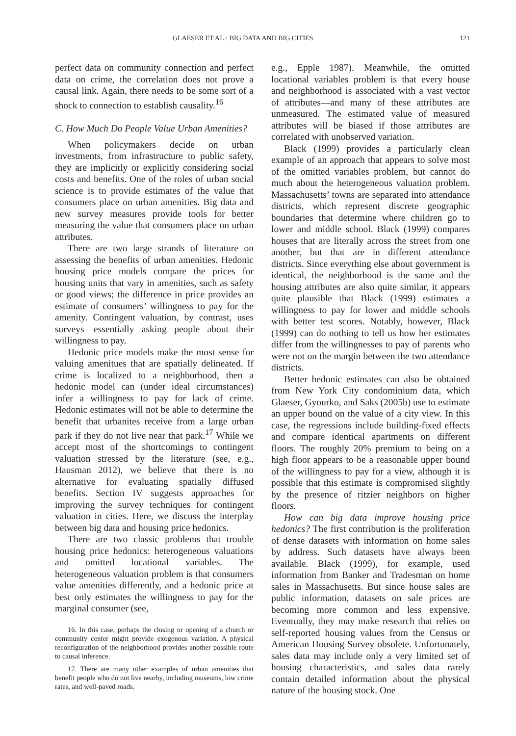GLAESER ET AL.: BIG DATA AND BIG CITIES 121
perfect data on community connection and perfect data on crime, the correlation does not prove a causal link. Again, there needs to be some sort of a shock to connection to establish causality.<sup>16</sup>
C. How Much Do People Value Urban Amenities?
When policymakers decide on urban investments, from infrastructure to public safety, they are implicitly or explicitly considering social costs and benefits. One of the roles of urban social science is to provide estimates of the value that consumers place on urban amenities. Big data and new survey measures provide tools for better measuring the value that consumers place on urban attributes.
There are two large strands of literature on assessing the benefits of urban amenities. Hedonic housing price models compare the prices for housing units that vary in amenities, such as safety or good views; the difference in price provides an estimate of consumers’ willingness to pay for the amenity. Contingent valuation, by contrast, uses surveys—essentially asking people about their willingness to pay.
Hedonic price models make the most sense for valuing amenitues that are spatially delineated. If crime is localized to a neighborhood, then a hedonic model can (under ideal circumstances) infer a willingness to pay for lack of crime. Hedonic estimates will not be able to determine the benefit that urbanites receive from a large urban park if they do not live near that park.<sup>17</sup> While we accept most of the shortcomings to contingent valuation stressed by the literature (see, e.g., Hausman 2012), we believe that there is no alternative for evaluating spatially diffused benefits. Section IV suggests approaches for improving the survey techniques for contingent valuation in cities. Here, we discuss the interplay between big data and housing price hedonics.
There are two classic problems that trouble housing price hedonics: heterogeneous valuations and omitted locational variables. The heterogeneous valuation problem is that consumers value amenities differently, and a hedonic price at best only estimates the willingness to pay for the marginal consumer (see,
16. In this case, perhaps the closing or opening of a church or community center might provide exogenous variation. A physical reconfiguration of the neighborhood provides another possible route to causal inference.
17. There are many other examples of urban amenities that benefit people who do not live nearby, including museums, low crime rates, and well-paved roads.
e.g., Epple 1987). Meanwhile, the omitted locational variables problem is that every house and neighborhood is associated with a vast vector of attributes—and many of these attributes are unmeasured. The estimated value of measured attributes will be biased if those attributes are correlated with unobserved variation.
Black (1999) provides a particularly clean example of an approach that appears to solve most of the omitted variables problem, but cannot do much about the heterogeneous valuation problem. Massachusetts’ towns are separated into attendance districts, which represent discrete geographic boundaries that determine where children go to lower and middle school. Black (1999) compares houses that are literally across the street from one another, but that are in different attendance districts. Since everything else about government is identical, the neighborhood is the same and the housing attributes are also quite similar, it appears quite plausible that Black (1999) estimates a willingness to pay for lower and middle schools with better test scores. Notably, however, Black (1999) can do nothing to tell us how her estimates differ from the willingnesses to pay of parents who were not on the margin between the two attendance districts.
Better hedonic estimates can also be obtained from New York City condominium data, which Glaeser, Gyourko, and Saks (2005b) use to estimate an upper bound on the value of a city view. In this case, the regressions include building-fixed effects and compare identical apartments on different floors. The roughly 20% premium to being on a high floor appears to be a reasonable upper bound of the willingness to pay for a view, although it is possible that this estimate is compromised slightly by the presence of ritzier neighbors on higher floors.
How can big data improve housing price hedonics? The first contribution is the proliferation of dense datasets with information on home sales by address. Such datasets have always been available. Black (1999), for example, used information from Banker and Tradesman on home sales in Massachusetts. But since house sales are public information, datasets on sale prices are becoming more common and less expensive. Eventually, they may make research that relies on self-reported housing values from the Census or American Housing Survey obsolete. Unfortunately, sales data may include only a very limited set of housing characteristics, and sales data rarely contain detailed information about the physical nature of the housing stock. One